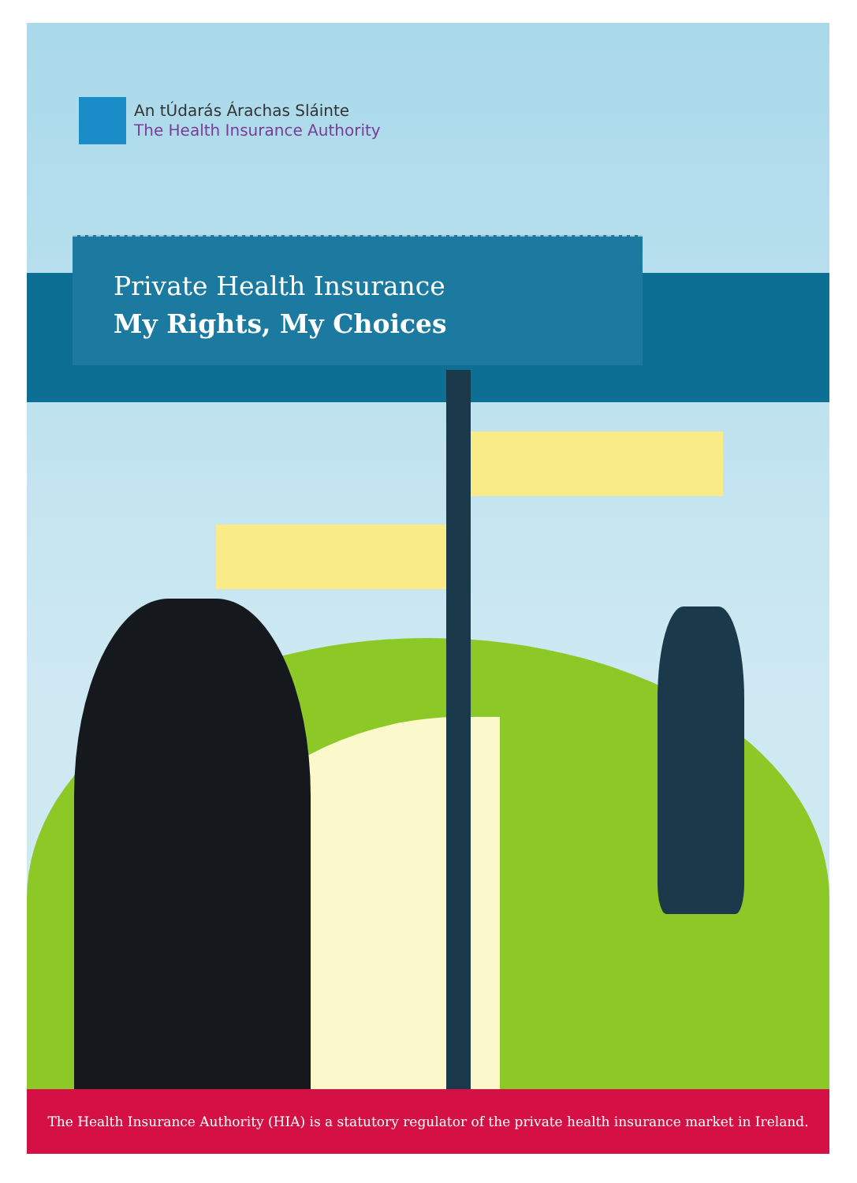An tÚdarás Árachas Sláinte
The Health Insurance Authority
Private Health Insurance
My Rights, My Choices
The Health Insurance Authority (HIA) is a statutory regulator of the private health insurance market in Ireland.